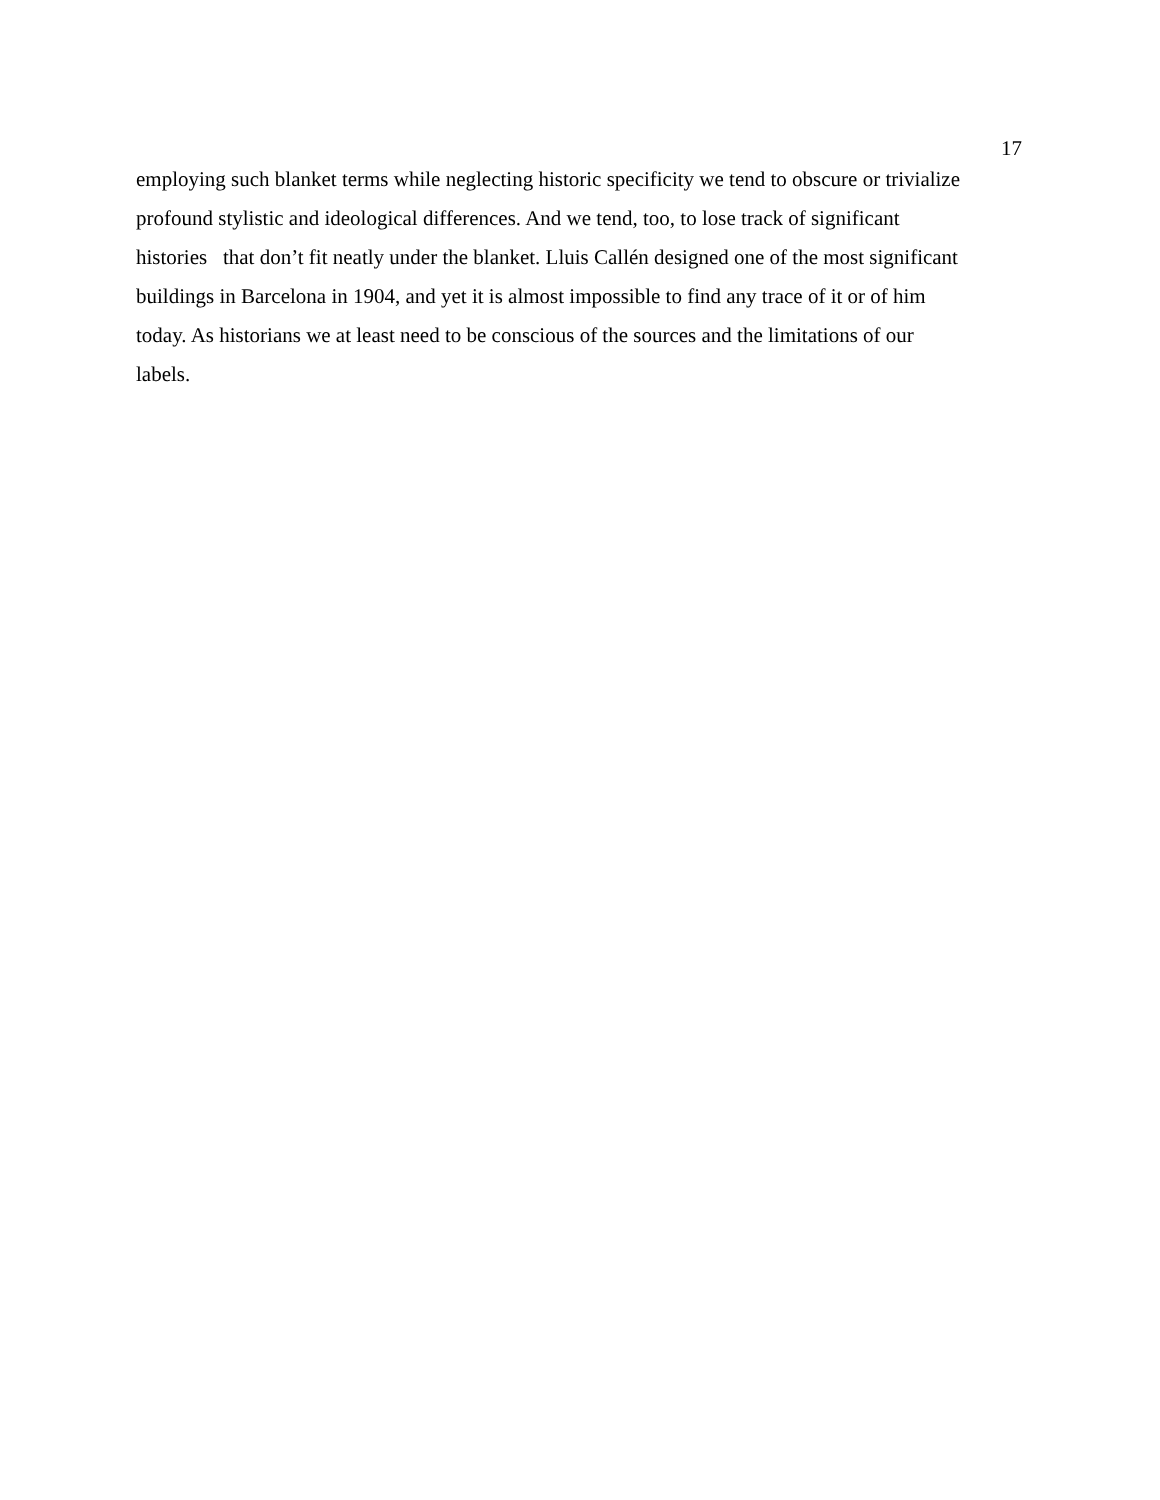17
employing such blanket terms while neglecting historic specificity we tend to obscure or trivialize
profound stylistic and ideological differences. And we tend, too, to lose track of significant
histories that don’t fit neatly under the blanket. Lluis Callén designed one of the most significant
buildings in Barcelona in 1904, and yet it is almost impossible to find any trace of it or of him
today. As historians we at least need to be conscious of the sources and the limitations of our
labels.